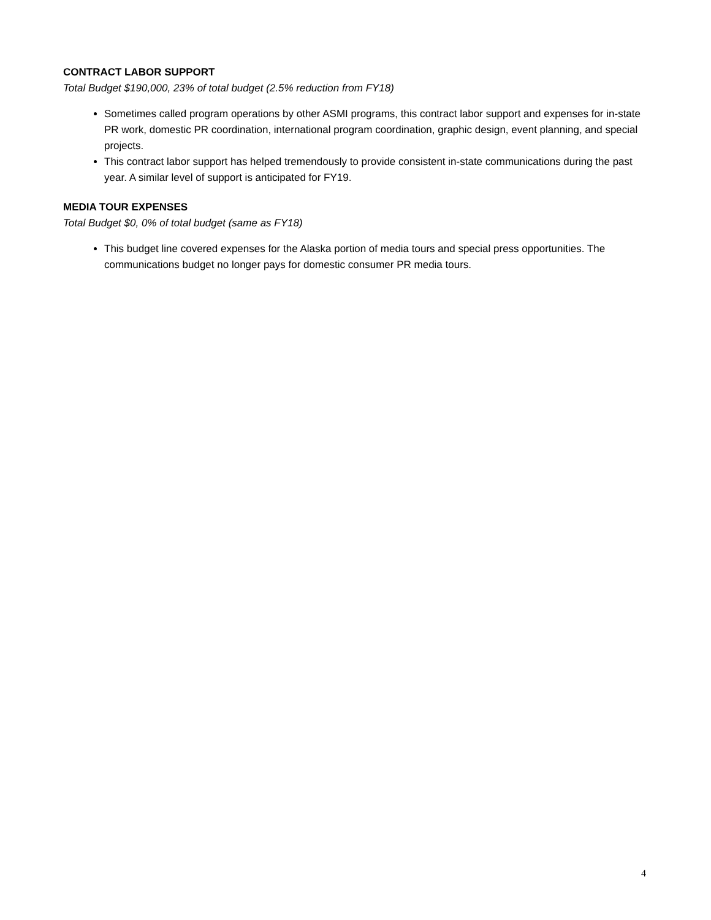CONTRACT LABOR SUPPORT
Total Budget $190,000, 23% of total budget (2.5% reduction from FY18)
Sometimes called program operations by other ASMI programs, this contract labor support and expenses for in-state PR work, domestic PR coordination, international program coordination, graphic design, event planning, and special projects.
This contract labor support has helped tremendously to provide consistent in-state communications during the past year. A similar level of support is anticipated for FY19.
MEDIA TOUR EXPENSES
Total Budget $0, 0% of total budget (same as FY18)
This budget line covered expenses for the Alaska portion of media tours and special press opportunities. The communications budget no longer pays for domestic consumer PR media tours.
4